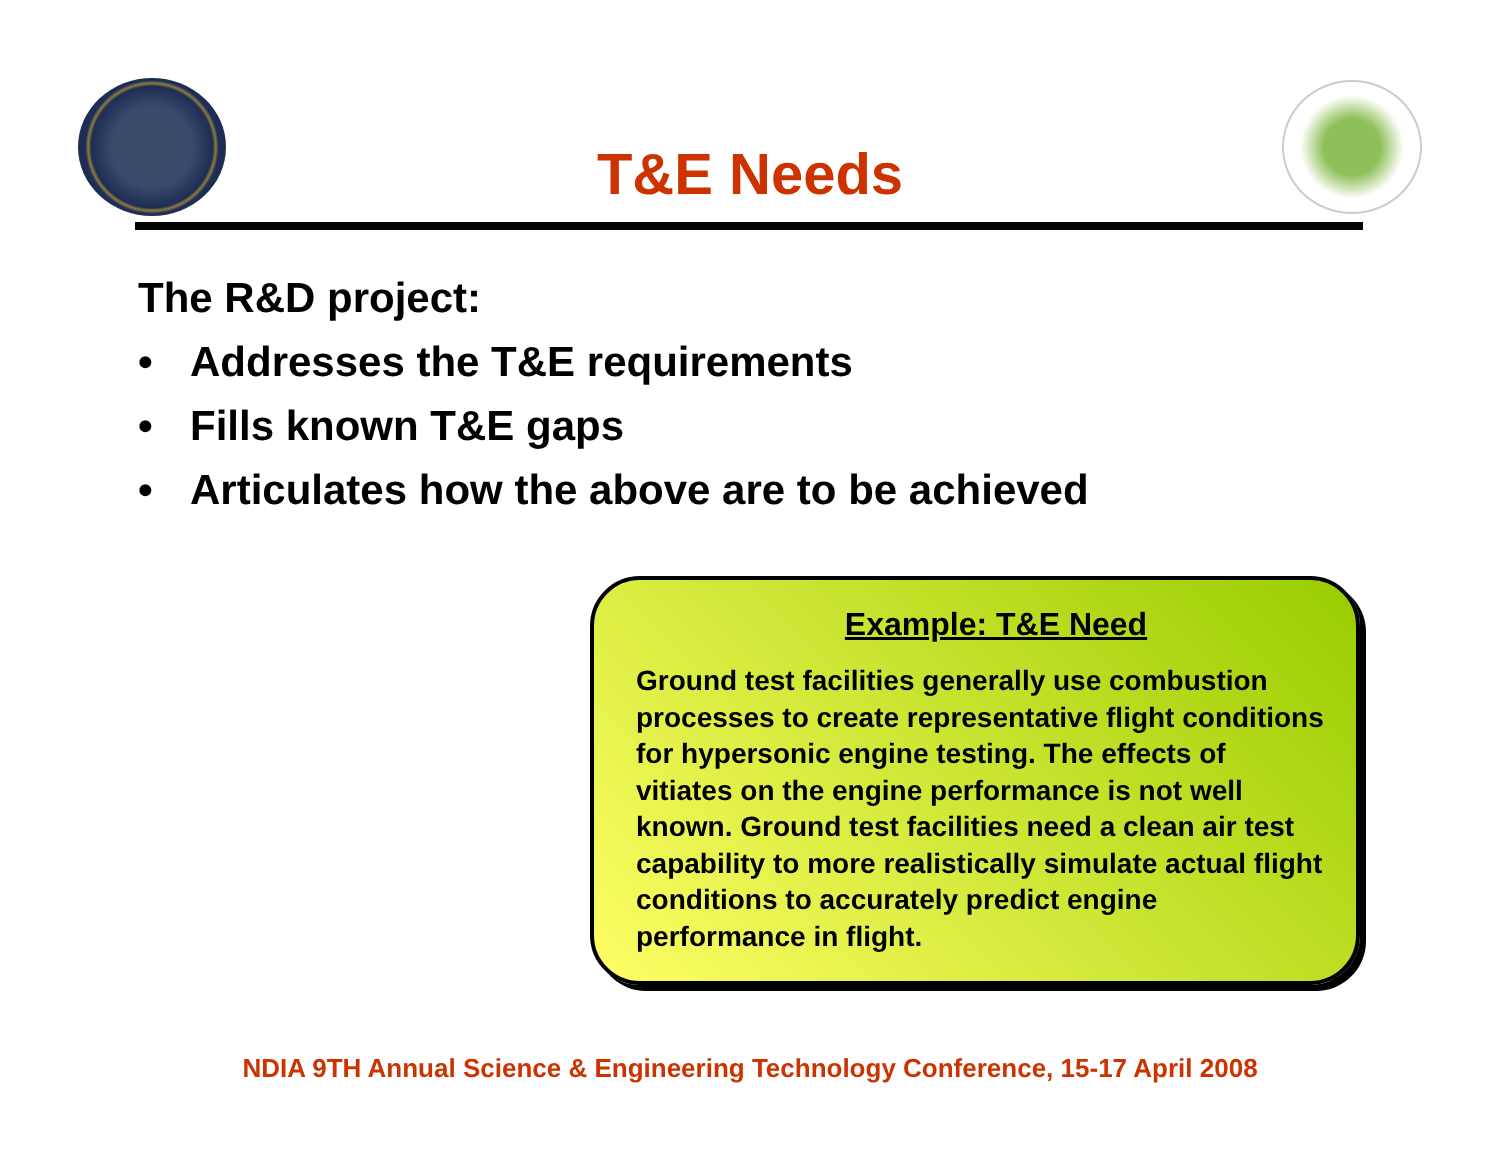T&E Needs
The R&D project:
• Addresses the T&E requirements
• Fills known T&E gaps
• Articulates how the above are to be achieved
Example: T&E Need
Ground test facilities generally use combustion processes to create representative flight conditions for hypersonic engine testing. The effects of vitiates on the engine performance is not well known. Ground test facilities need a clean air test capability to more realistically simulate actual flight conditions to accurately predict engine performance in flight.
NDIA 9TH Annual Science & Engineering Technology Conference, 15-17 April 2008